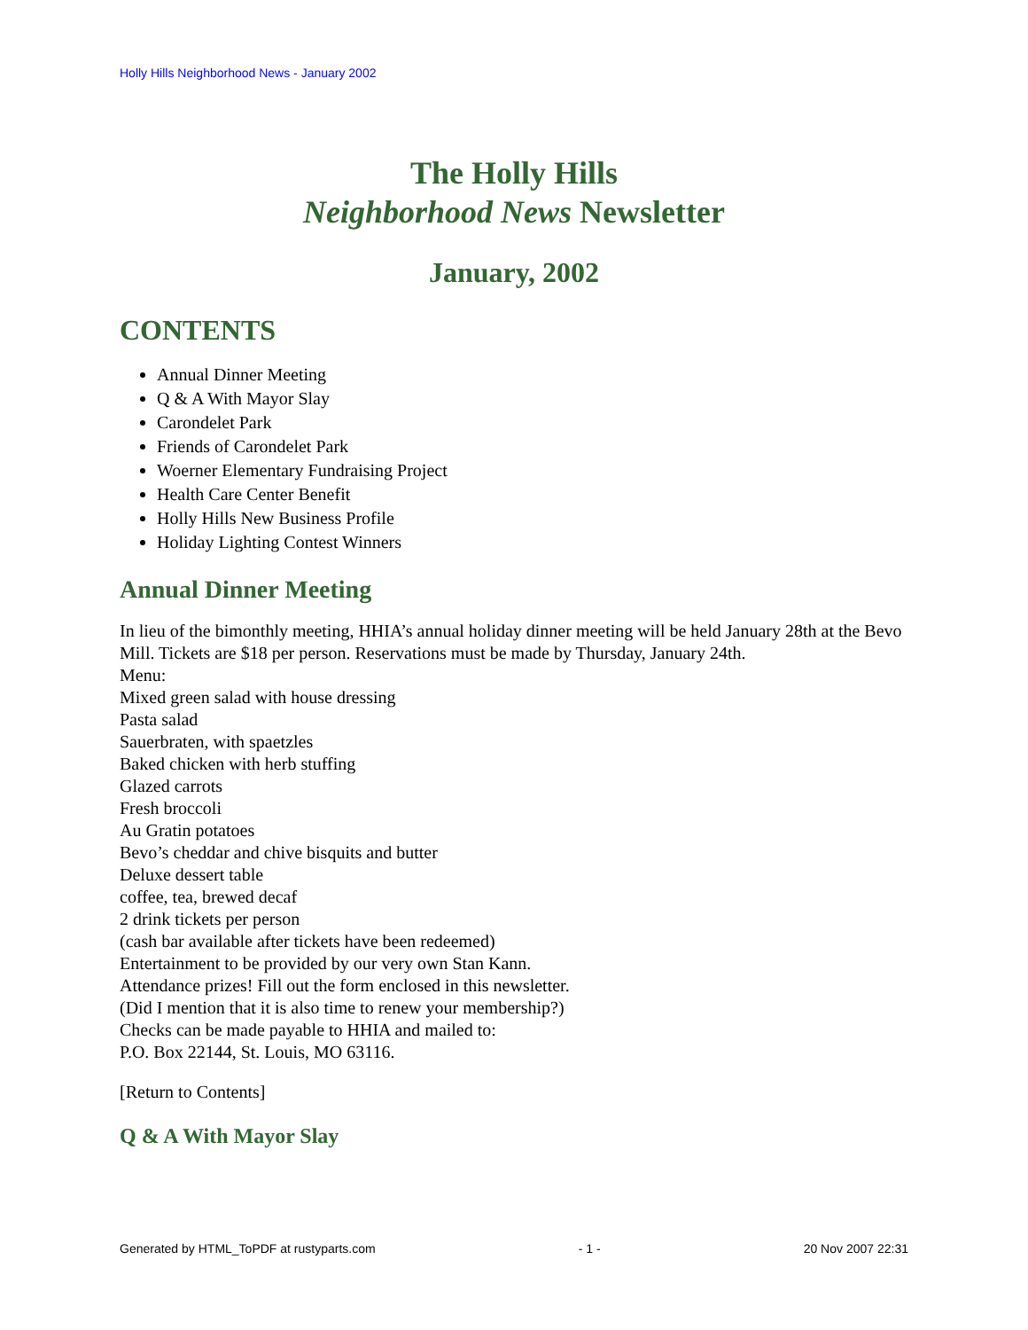Holly Hills Neighborhood News - January 2002
The Holly Hills
Neighborhood News Newsletter
January, 2002
CONTENTS
Annual Dinner Meeting
Q & A With Mayor Slay
Carondelet Park
Friends of Carondelet Park
Woerner Elementary Fundraising Project
Health Care Center Benefit
Holly Hills New Business Profile
Holiday Lighting Contest Winners
Annual Dinner Meeting
In lieu of the bimonthly meeting, HHIA’s annual holiday dinner meeting will be held January 28th at the Bevo Mill. Tickets are $18 per person. Reservations must be made by Thursday, January 24th.
Menu:
Mixed green salad with house dressing
Pasta salad
Sauerbraten, with spaetzles
Baked chicken with herb stuffing
Glazed carrots
Fresh broccoli
Au Gratin potatoes
Bevo’s cheddar and chive bisquits and butter
Deluxe dessert table
coffee, tea, brewed decaf
2 drink tickets per person
(cash bar available after tickets have been redeemed)
Entertainment to be provided by our very own Stan Kann.
Attendance prizes! Fill out the form enclosed in this newsletter.
(Did I mention that it is also time to renew your membership?)
Checks can be made payable to HHIA and mailed to:
P.O. Box 22144, St. Louis, MO 63116.
[Return to Contents]
Q & A With Mayor Slay
Generated by HTML_ToPDF at rustyparts.com - 1 - 20 Nov 2007 22:31